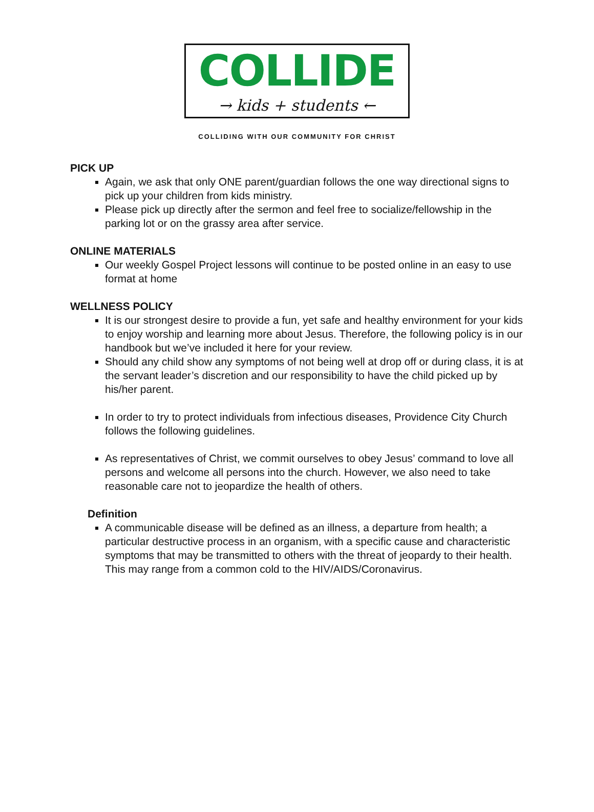COLLIDE
→ kids + students ←
COLLIDING WITH OUR COMMUNITY FOR CHRIST
PICK UP
Again, we ask that only ONE parent/guardian follows the one way directional signs to pick up your children from kids ministry.
Please pick up directly after the sermon and feel free to socialize/fellowship in the parking lot or on the grassy area after service.
ONLINE MATERIALS
Our weekly Gospel Project lessons will continue to be posted online in an easy to use format at home
WELLNESS POLICY
It is our strongest desire to provide a fun, yet safe and healthy environment for your kids to enjoy worship and learning more about Jesus. Therefore, the following policy is in our handbook but we’ve included it here for your review.
Should any child show any symptoms of not being well at drop off or during class, it is at the servant leader’s discretion and our responsibility to have the child picked up by his/her parent.
In order to try to protect individuals from infectious diseases, Providence City Church follows the following guidelines.
As representatives of Christ, we commit ourselves to obey Jesus’ command to love all persons and welcome all persons into the church. However, we also need to take reasonable care not to jeopardize the health of others.
Definition
A communicable disease will be defined as an illness, a departure from health; a particular destructive process in an organism, with a specific cause and characteristic symptoms that may be transmitted to others with the threat of jeopardy to their health. This may range from a common cold to the HIV/AIDS/Coronavirus.